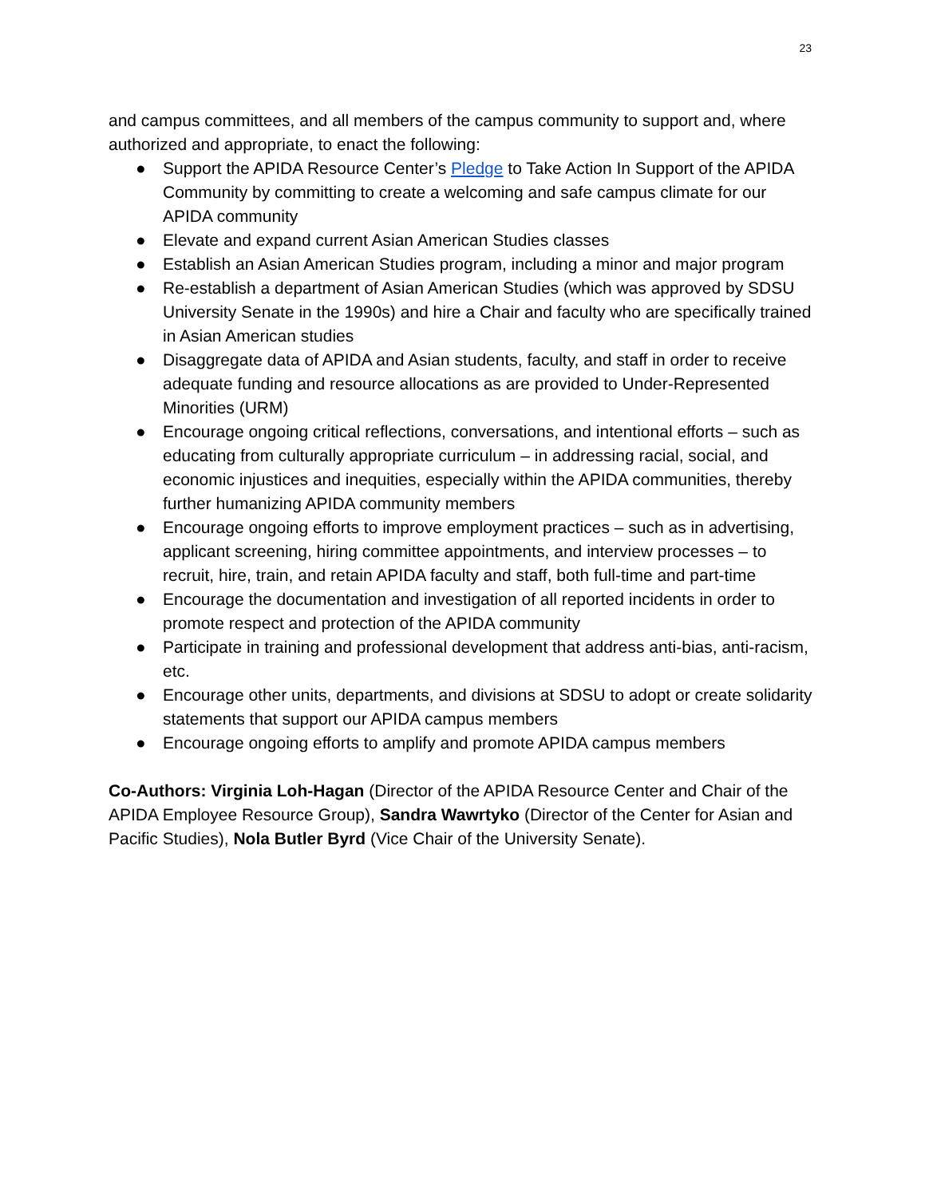23
and campus committees, and all members of the campus community to support and, where authorized and appropriate, to enact the following:
● Support the APIDA Resource Center’s Pledge to Take Action In Support of the APIDA Community by committing to create a welcoming and safe campus climate for our APIDA community
● Elevate and expand current Asian American Studies classes
● Establish an Asian American Studies program, including a minor and major program
● Re-establish a department of Asian American Studies (which was approved by SDSU University Senate in the 1990s) and hire a Chair and faculty who are specifically trained in Asian American studies
● Disaggregate data of APIDA and Asian students, faculty, and staff in order to receive adequate funding and resource allocations as are provided to Under-Represented Minorities (URM)
● Encourage ongoing critical reflections, conversations, and intentional efforts – such as educating from culturally appropriate curriculum – in addressing racial, social, and economic injustices and inequities, especially within the APIDA communities, thereby further humanizing APIDA community members
● Encourage ongoing efforts to improve employment practices – such as in advertising, applicant screening, hiring committee appointments, and interview processes – to recruit, hire, train, and retain APIDA faculty and staff, both full-time and part-time
● Encourage the documentation and investigation of all reported incidents in order to promote respect and protection of the APIDA community
● Participate in training and professional development that address anti-bias, anti-racism, etc.
● Encourage other units, departments, and divisions at SDSU to adopt or create solidarity statements that support our APIDA campus members
● Encourage ongoing efforts to amplify and promote APIDA campus members
Co-Authors: Virginia Loh-Hagan (Director of the APIDA Resource Center and Chair of the APIDA Employee Resource Group), Sandra Wawrtyko (Director of the Center for Asian and Pacific Studies), Nola Butler Byrd (Vice Chair of the University Senate).